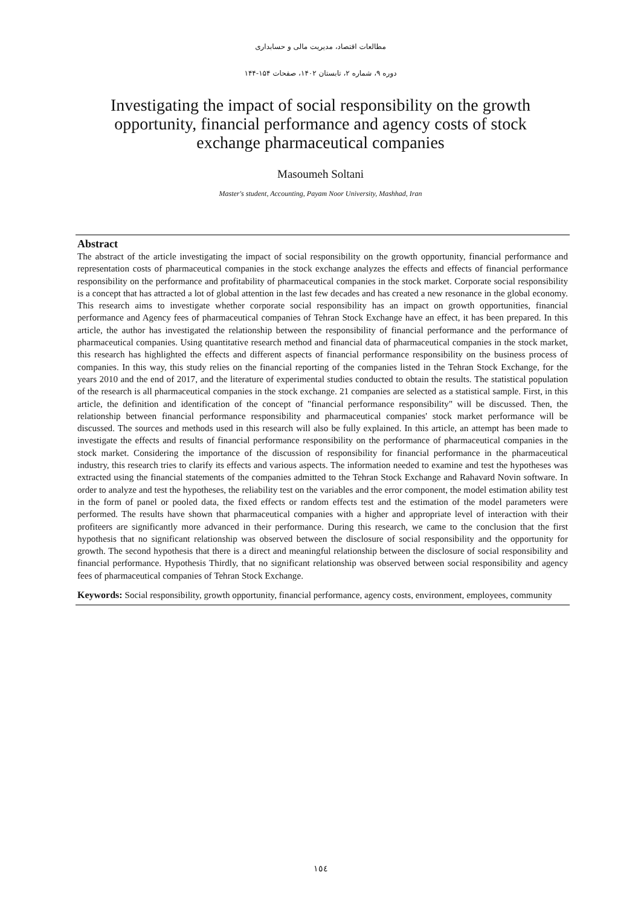مطالعات اقتصاد، مدیریت مالی و حسابداری
دوره ۹، شماره ۲، تابستان ۱۴۰۲، صفحات ۱۵۴-۱۴۴
Investigating the impact of social responsibility on the growth opportunity, financial performance and agency costs of stock exchange pharmaceutical companies
Masoumeh Soltani
Master's student, Accounting, Payam Noor University, Mashhad, Iran
Abstract
The abstract of the article investigating the impact of social responsibility on the growth opportunity, financial performance and representation costs of pharmaceutical companies in the stock exchange analyzes the effects and effects of financial performance responsibility on the performance and profitability of pharmaceutical companies in the stock market. Corporate social responsibility is a concept that has attracted a lot of global attention in the last few decades and has created a new resonance in the global economy. This research aims to investigate whether corporate social responsibility has an impact on growth opportunities, financial performance and Agency fees of pharmaceutical companies of Tehran Stock Exchange have an effect, it has been prepared. In this article, the author has investigated the relationship between the responsibility of financial performance and the performance of pharmaceutical companies. Using quantitative research method and financial data of pharmaceutical companies in the stock market, this research has highlighted the effects and different aspects of financial performance responsibility on the business process of companies. In this way, this study relies on the financial reporting of the companies listed in the Tehran Stock Exchange, for the years 2010 and the end of 2017, and the literature of experimental studies conducted to obtain the results. The statistical population of the research is all pharmaceutical companies in the stock exchange. 21 companies are selected as a statistical sample. First, in this article, the definition and identification of the concept of "financial performance responsibility" will be discussed. Then, the relationship between financial performance responsibility and pharmaceutical companies' stock market performance will be discussed. The sources and methods used in this research will also be fully explained. In this article, an attempt has been made to investigate the effects and results of financial performance responsibility on the performance of pharmaceutical companies in the stock market. Considering the importance of the discussion of responsibility for financial performance in the pharmaceutical industry, this research tries to clarify its effects and various aspects. The information needed to examine and test the hypotheses was extracted using the financial statements of the companies admitted to the Tehran Stock Exchange and Rahavard Novin software. In order to analyze and test the hypotheses, the reliability test on the variables and the error component, the model estimation ability test in the form of panel or pooled data, the fixed effects or random effects test and the estimation of the model parameters were performed. The results have shown that pharmaceutical companies with a higher and appropriate level of interaction with their profiteers are significantly more advanced in their performance. During this research, we came to the conclusion that the first hypothesis that no significant relationship was observed between the disclosure of social responsibility and the opportunity for growth. The second hypothesis that there is a direct and meaningful relationship between the disclosure of social responsibility and financial performance. Hypothesis Thirdly, that no significant relationship was observed between social responsibility and agency fees of pharmaceutical companies of Tehran Stock Exchange.
Keywords: Social responsibility, growth opportunity, financial performance, agency costs, environment, employees, community
١٥٤